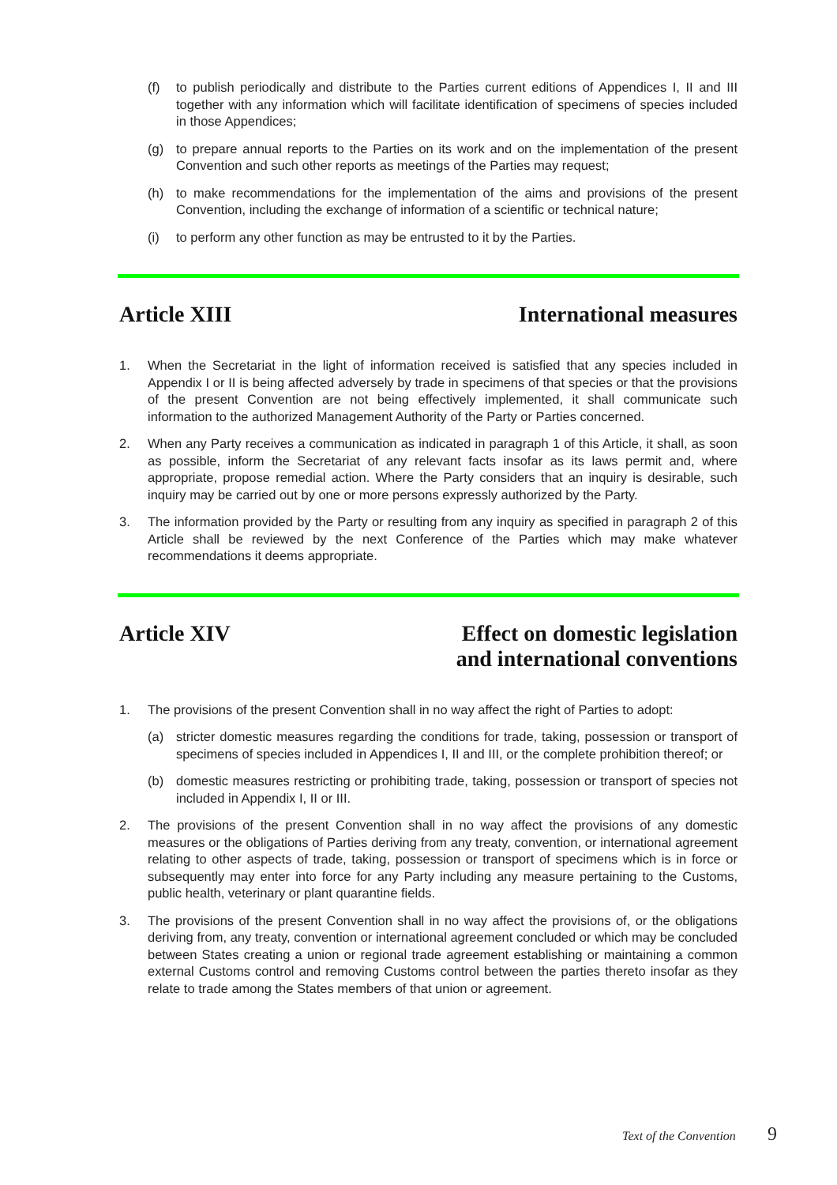(f) to publish periodically and distribute to the Parties current editions of Appendices I, II and III together with any information which will facilitate identification of specimens of species included in those Appendices;
(g) to prepare annual reports to the Parties on its work and on the implementation of the present Convention and such other reports as meetings of the Parties may request;
(h) to make recommendations for the implementation of the aims and provisions of the present Convention, including the exchange of information of a scientific or technical nature;
(i) to perform any other function as may be entrusted to it by the Parties.
Article XIII International measures
1. When the Secretariat in the light of information received is satisfied that any species included in Appendix I or II is being affected adversely by trade in specimens of that species or that the provisions of the present Convention are not being effectively implemented, it shall communicate such information to the authorized Management Authority of the Party or Parties concerned.
2. When any Party receives a communication as indicated in paragraph 1 of this Article, it shall, as soon as possible, inform the Secretariat of any relevant facts insofar as its laws permit and, where appropriate, propose remedial action. Where the Party considers that an inquiry is desirable, such inquiry may be carried out by one or more persons expressly authorized by the Party.
3. The information provided by the Party or resulting from any inquiry as specified in paragraph 2 of this Article shall be reviewed by the next Conference of the Parties which may make whatever recommendations it deems appropriate.
Article XIV Effect on domestic legislation
and international conventions
1. The provisions of the present Convention shall in no way affect the right of Parties to adopt:
(a) stricter domestic measures regarding the conditions for trade, taking, possession or transport of specimens of species included in Appendices I, II and III, or the complete prohibition thereof; or
(b) domestic measures restricting or prohibiting trade, taking, possession or transport of species not included in Appendix I, II or III.
2. The provisions of the present Convention shall in no way affect the provisions of any domestic measures or the obligations of Parties deriving from any treaty, convention, or international agreement relating to other aspects of trade, taking, possession or transport of specimens which is in force or subsequently may enter into force for any Party including any measure pertaining to the Customs, public health, veterinary or plant quarantine fields.
3. The provisions of the present Convention shall in no way affect the provisions of, or the obligations deriving from, any treaty, convention or international agreement concluded or which may be concluded between States creating a union or regional trade agreement establishing or maintaining a common external Customs control and removing Customs control between the parties thereto insofar as they relate to trade among the States members of that union or agreement.
Text of the Convention 9